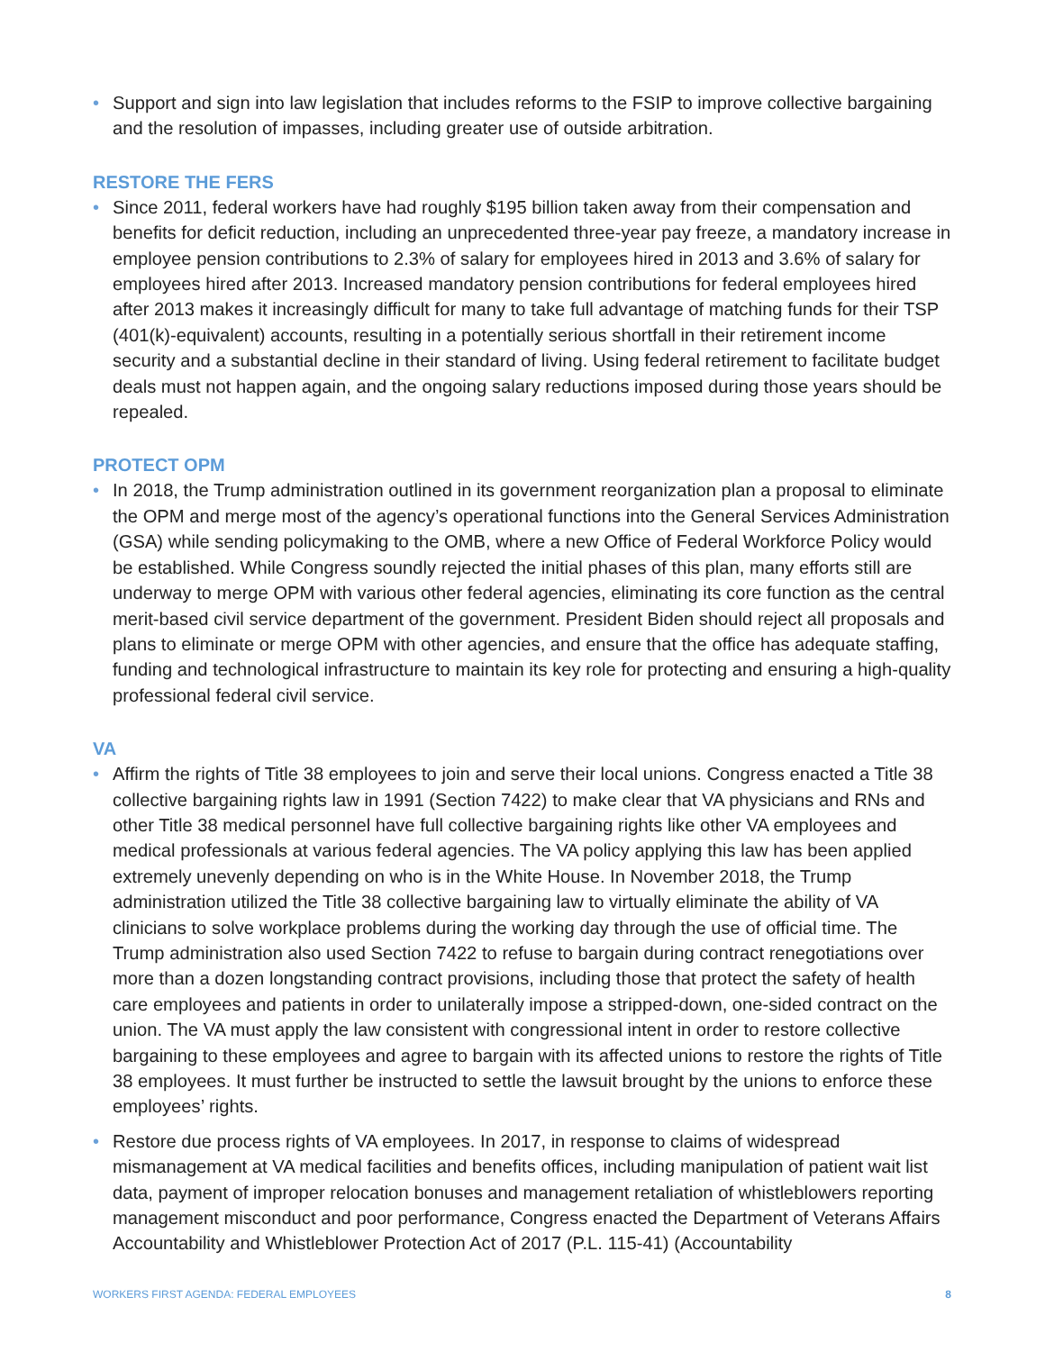• Support and sign into law legislation that includes reforms to the FSIP to improve collective bargaining and the resolution of impasses, including greater use of outside arbitration.
RESTORE THE FERS
• Since 2011, federal workers have had roughly $195 billion taken away from their compensation and benefits for deficit reduction, including an unprecedented three-year pay freeze, a mandatory increase in employee pension contributions to 2.3% of salary for employees hired in 2013 and 3.6% of salary for employees hired after 2013. Increased mandatory pension contributions for federal employees hired after 2013 makes it increasingly difficult for many to take full advantage of matching funds for their TSP (401(k)-equivalent) accounts, resulting in a potentially serious shortfall in their retirement income security and a substantial decline in their standard of living. Using federal retirement to facilitate budget deals must not happen again, and the ongoing salary reductions imposed during those years should be repealed.
PROTECT OPM
• In 2018, the Trump administration outlined in its government reorganization plan a proposal to eliminate the OPM and merge most of the agency’s operational functions into the General Services Administration (GSA) while sending policymaking to the OMB, where a new Office of Federal Workforce Policy would be established. While Congress soundly rejected the initial phases of this plan, many efforts still are underway to merge OPM with various other federal agencies, eliminating its core function as the central merit-based civil service department of the government. President Biden should reject all proposals and plans to eliminate or merge OPM with other agencies, and ensure that the office has adequate staffing, funding and technological infrastructure to maintain its key role for protecting and ensuring a high-quality professional federal civil service.
VA
• Affirm the rights of Title 38 employees to join and serve their local unions. Congress enacted a Title 38 collective bargaining rights law in 1991 (Section 7422) to make clear that VA physicians and RNs and other Title 38 medical personnel have full collective bargaining rights like other VA employees and medical professionals at various federal agencies. The VA policy applying this law has been applied extremely unevenly depending on who is in the White House. In November 2018, the Trump administration utilized the Title 38 collective bargaining law to virtually eliminate the ability of VA clinicians to solve workplace problems during the working day through the use of official time. The Trump administration also used Section 7422 to refuse to bargain during contract renegotiations over more than a dozen longstanding contract provisions, including those that protect the safety of health care employees and patients in order to unilaterally impose a stripped-down, one-sided contract on the union. The VA must apply the law consistent with congressional intent in order to restore collective bargaining to these employees and agree to bargain with its affected unions to restore the rights of Title 38 employees. It must further be instructed to settle the lawsuit brought by the unions to enforce these employees’ rights.
• Restore due process rights of VA employees. In 2017, in response to claims of widespread mismanagement at VA medical facilities and benefits offices, including manipulation of patient wait list data, payment of improper relocation bonuses and management retaliation of whistleblowers reporting management misconduct and poor performance, Congress enacted the Department of Veterans Affairs Accountability and Whistleblower Protection Act of 2017 (P.L. 115-41) (Accountability
WORKERS FIRST AGENDA: FEDERAL EMPLOYEES 8